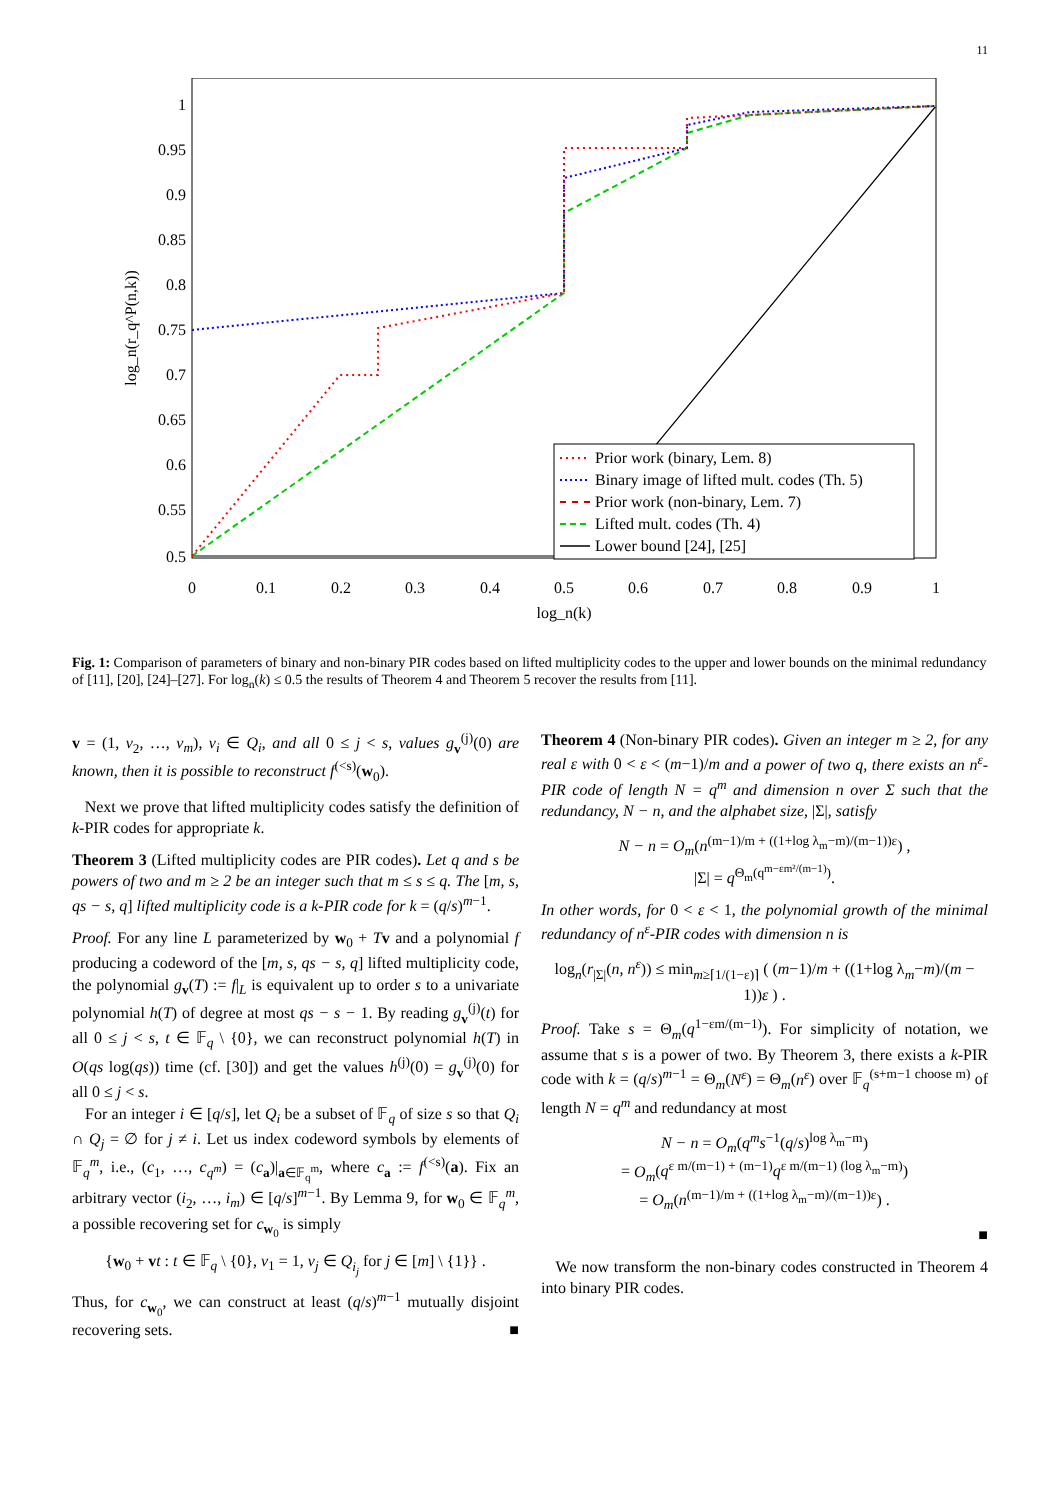11
1
0.95
0.9
0.85
0.8
0.75
0.7
0.65
0.6
0.55
0.5
0
0.1
0.2
0.3
0.4
0.5
0.6
0.7
0.8
0.9
1
log_n(k)
log_n(r_q^P(n,k))
Prior work (binary, Lem. 8)
Binary image of lifted mult. codes (Th. 5)
Prior work (non-binary, Lem. 7)
Lifted mult. codes (Th. 4)
Lower bound [24], [25]
Fig. 1: Comparison of parameters of binary and non-binary PIR codes based on lifted multiplicity codes to the upper and lower bounds on the minimal redundancy of [11], [20], [24]–[27]. For log<sub>n</sub>(k) ≤ 0.5 the results of Theorem 4 and Theorem 5 recover the results from [11].
v = (1, v<sub>2</sub>, …, v<sub>m</sub>), v<sub>i</sub> ∈ Q<sub>i</sub>, and all 0 ≤ j < s, values g<sub>v</sub><sup>(j)</sup>(0) are known, then it is possible to reconstruct f<sup>(<s)</sup>(w<sub>0</sub>).
Next we prove that lifted multiplicity codes satisfy the definition of k-PIR codes for appropriate k.
Theorem 3 (Lifted multiplicity codes are PIR codes). Let q and s be powers of two and m ≥ 2 be an integer such that m ≤ s ≤ q. The [m, s, qs − s, q] lifted multiplicity code is a k-PIR code for k = (q/s)<sup>m−1</sup>.
Proof. For any line L parameterized by w<sub>0</sub> + Tv and a polynomial f producing a codeword of the [m, s, qs − s, q] lifted multiplicity code, the polynomial g<sub>v</sub>(T) := f|<sub>L</sub> is equivalent up to order s to a univariate polynomial h(T) of degree at most qs − s − 1. By reading g<sub>v</sub><sup>(j)</sup>(t) for all 0 ≤ j < s, t ∈ 𝔽<sub>q</sub> \ {0}, we can reconstruct polynomial h(T) in O(qs log(qs)) time (cf. [30]) and get the values h<sup>(j)</sup>(0) = g<sub>v</sub><sup>(j)</sup>(0) for all 0 ≤ j < s.
For an integer i ∈ [q/s], let Q<sub>i</sub> be a subset of 𝔽<sub>q</sub> of size s so that Q<sub>i</sub> ∩ Q<sub>j</sub> = ∅ for j ≠ i. Let us index codeword symbols by elements of 𝔽<sub>q</sub><sup>m</sup>, i.e., (c<sub>1</sub>, …, c<sub>q<sup>m</sup></sub>) = (c<sub>a</sub>)|<sub>a∈𝔽<sub>q</sub><sup>m</sup></sub>, where c<sub>a</sub> := f<sup>(<s)</sup>(a). Fix an arbitrary vector (i<sub>2</sub>, …, i<sub>m</sub>) ∈ [q/s]<sup>m−1</sup>. By Lemma 9, for w<sub>0</sub> ∈ 𝔽<sub>q</sub><sup>m</sup>, a possible recovering set for c<sub>w<sub>0</sub></sub> is simply
{w<sub>0</sub> + vt : t ∈ 𝔽<sub>q</sub> \ {0}, v<sub>1</sub> = 1, v<sub>j</sub> ∈ Q<sub>i<sub>j</sub></sub> for j ∈ [m] \ {1}} .
Thus, for c<sub>w<sub>0</sub></sub>, we can construct at least (q/s)<sup>m−1</sup> mutually disjoint recovering sets. ■
Theorem 4 (Non-binary PIR codes). Given an integer m ≥ 2, for any real ε with 0 < ε < (m−1)/m and a power of two q, there exists an n<sup>ε</sup>-PIR code of length N = q<sup>m</sup> and dimension n over Σ such that the redundancy, N − n, and the alphabet size, |Σ|, satisfy
N − n = O<sub>m</sub>(n<sup>(m−1)/m + ((1+log λ<sub>m</sub>−m)/(m−1))ε</sup>) ,
|Σ| = q<sup>Θ<sub>m</sub>(q<sup>m−εm²/(m−1)</sup>)</sup>.
In other words, for 0 < ε < 1, the polynomial growth of the minimal redundancy of n<sup>ε</sup>-PIR codes with dimension n is
log<sub>n</sub>(r<sub>|Σ|</sub>(n, n<sup>ε</sup>)) ≤ min<sub>m≥⌈1/(1−ε)⌉</sub> ( (m−1)/m + ((1+log λ<sub>m</sub>−m)/(m − 1))ε ) .
Proof. Take s = Θ<sub>m</sub>(q<sup>1−εm/(m−1)</sup>). For simplicity of notation, we assume that s is a power of two. By Theorem 3, there exists a k-PIR code with k = (q/s)<sup>m−1</sup> = Θ<sub>m</sub>(N<sup>ε</sup>) = Θ<sub>m</sub>(n<sup>ε</sup>) over 𝔽<sub>q</sub><sup>(s+m−1 choose m)</sup> of length N = q<sup>m</sup> and redundancy at most
N − n = O<sub>m</sub>(q<sup>m</sup>s<sup>−1</sup>(q/s)<sup>log λ<sub>m</sub>−m</sup>)
= O<sub>m</sub>(q<sup>ε m/(m−1) + (m−1)</sup>q<sup>ε m/(m−1) (log λ<sub>m</sub>−m)</sup>)
= O<sub>m</sub>(n<sup>(m−1)/m + ((1+log λ<sub>m</sub>−m)/(m−1))ε</sup>) .
■
We now transform the non-binary codes constructed in Theorem 4 into binary PIR codes.